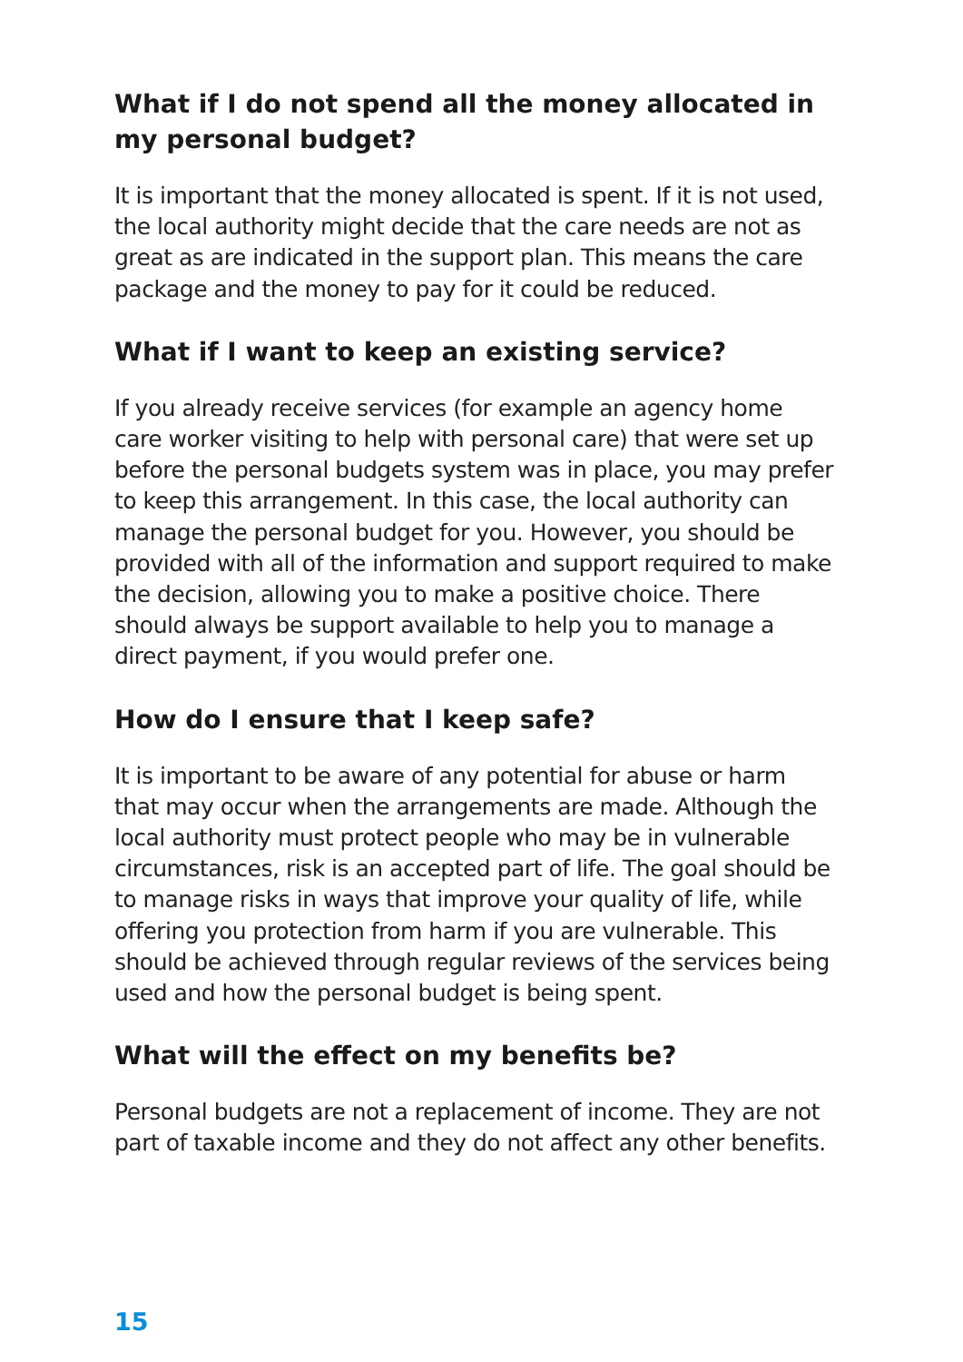What if I do not spend all the money allocated in my personal budget?
It is important that the money allocated is spent. If it is not used, the local authority might decide that the care needs are not as great as are indicated in the support plan. This means the care package and the money to pay for it could be reduced.
What if I want to keep an existing service?
If you already receive services (for example an agency home care worker visiting to help with personal care) that were set up before the personal budgets system was in place, you may prefer to keep this arrangement. In this case, the local authority can manage the personal budget for you. However, you should be provided with all of the information and support required to make the decision, allowing you to make a positive choice. There should always be support available to help you to manage a direct payment, if you would prefer one.
How do I ensure that I keep safe?
It is important to be aware of any potential for abuse or harm that may occur when the arrangements are made. Although the local authority must protect people who may be in vulnerable circumstances, risk is an accepted part of life. The goal should be to manage risks in ways that improve your quality of life, while offering you protection from harm if you are vulnerable. This should be achieved through regular reviews of the services being used and how the personal budget is being spent.
What will the effect on my benefits be?
Personal budgets are not a replacement of income. They are not part of taxable income and they do not affect any other benefits.
15